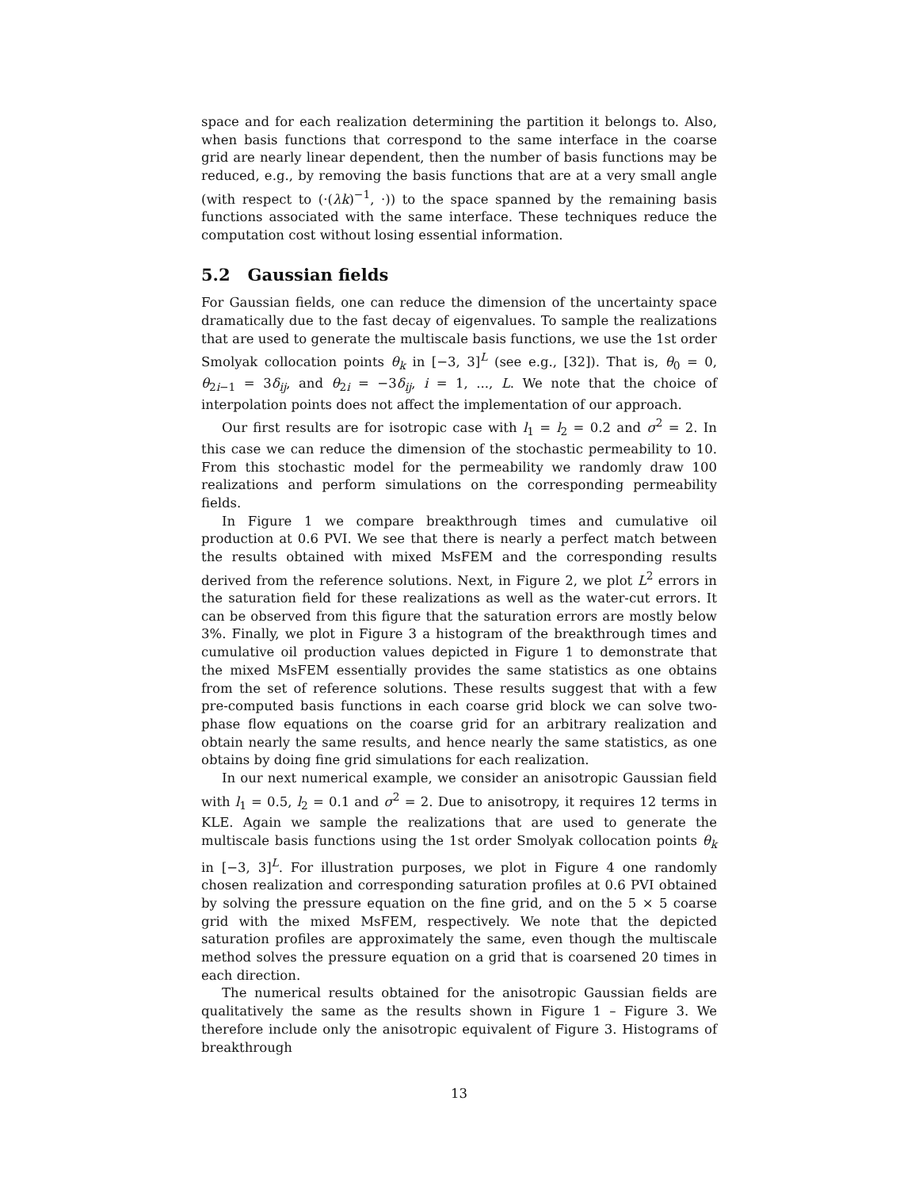space and for each realization determining the partition it belongs to. Also, when basis functions that correspond to the same interface in the coarse grid are nearly linear dependent, then the number of basis functions may be reduced, e.g., by removing the basis functions that are at a very small angle (with respect to (·(λk)<sup>−1</sup>, ·)) to the space spanned by the remaining basis functions associated with the same interface. These techniques reduce the computation cost without losing essential information.
5.2 Gaussian fields
For Gaussian fields, one can reduce the dimension of the uncertainty space dramatically due to the fast decay of eigenvalues. To sample the realizations that are used to generate the multiscale basis functions, we use the 1st order Smolyak collocation points θ<sub>k</sub> in [−3, 3]<sup>L</sup> (see e.g., [32]). That is, θ<sub>0</sub> = 0, θ<sub>2i−1</sub> = 3δ<sub>ij</sub>, and θ<sub>2i</sub> = −3δ<sub>ij</sub>, i = 1, ..., L. We note that the choice of interpolation points does not affect the implementation of our approach.
Our first results are for isotropic case with l<sub>1</sub> = l<sub>2</sub> = 0.2 and σ<sup>2</sup> = 2. In this case we can reduce the dimension of the stochastic permeability to 10. From this stochastic model for the permeability we randomly draw 100 realizations and perform simulations on the corresponding permeability fields.
In Figure 1 we compare breakthrough times and cumulative oil production at 0.6 PVI. We see that there is nearly a perfect match between the results obtained with mixed MsFEM and the corresponding results derived from the reference solutions. Next, in Figure 2, we plot L<sup>2</sup> errors in the saturation field for these realizations as well as the water-cut errors. It can be observed from this figure that the saturation errors are mostly below 3%. Finally, we plot in Figure 3 a histogram of the breakthrough times and cumulative oil production values depicted in Figure 1 to demonstrate that the mixed MsFEM essentially provides the same statistics as one obtains from the set of reference solutions. These results suggest that with a few pre-computed basis functions in each coarse grid block we can solve two-phase flow equations on the coarse grid for an arbitrary realization and obtain nearly the same results, and hence nearly the same statistics, as one obtains by doing fine grid simulations for each realization.
In our next numerical example, we consider an anisotropic Gaussian field with l<sub>1</sub> = 0.5, l<sub>2</sub> = 0.1 and σ<sup>2</sup> = 2. Due to anisotropy, it requires 12 terms in KLE. Again we sample the realizations that are used to generate the multiscale basis functions using the 1st order Smolyak collocation points θ<sub>k</sub> in [−3, 3]<sup>L</sup>. For illustration purposes, we plot in Figure 4 one randomly chosen realization and corresponding saturation profiles at 0.6 PVI obtained by solving the pressure equation on the fine grid, and on the 5 × 5 coarse grid with the mixed MsFEM, respectively. We note that the depicted saturation profiles are approximately the same, even though the multiscale method solves the pressure equation on a grid that is coarsened 20 times in each direction.
The numerical results obtained for the anisotropic Gaussian fields are qualitatively the same as the results shown in Figure 1 – Figure 3. We therefore include only the anisotropic equivalent of Figure 3. Histograms of breakthrough
13